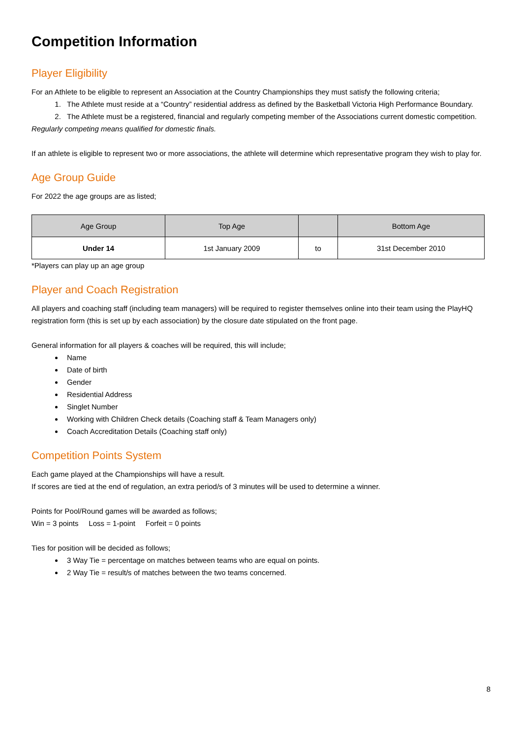Competition Information
Player Eligibility
For an Athlete to be eligible to represent an Association at the Country Championships they must satisfy the following criteria;
1. The Athlete must reside at a “Country” residential address as defined by the Basketball Victoria High Performance Boundary.
2. The Athlete must be a registered, financial and regularly competing member of the Associations current domestic competition.
Regularly competing means qualified for domestic finals.
If an athlete is eligible to represent two or more associations, the athlete will determine which representative program they wish to play for.
Age Group Guide
For 2022 the age groups are as listed;
| Age Group | Top Age | | Bottom Age |
| --- | --- | --- | --- |
| Under 14 | 1st January 2009 | to | 31st December 2010 |
*Players can play up an age group
Player and Coach Registration
All players and coaching staff (including team managers) will be required to register themselves online into their team using the PlayHQ registration form (this is set up by each association) by the closure date stipulated on the front page.
General information for all players & coaches will be required, this will include;
Name
Date of birth
Gender
Residential Address
Singlet Number
Working with Children Check details (Coaching staff & Team Managers only)
Coach Accreditation Details (Coaching staff only)
Competition Points System
Each game played at the Championships will have a result.
If scores are tied at the end of regulation, an extra period/s of 3 minutes will be used to determine a winner.
Points for Pool/Round games will be awarded as follows;
Win = 3 points Loss = 1-point Forfeit = 0 points
Ties for position will be decided as follows;
3 Way Tie = percentage on matches between teams who are equal on points.
2 Way Tie = result/s of matches between the two teams concerned.
8